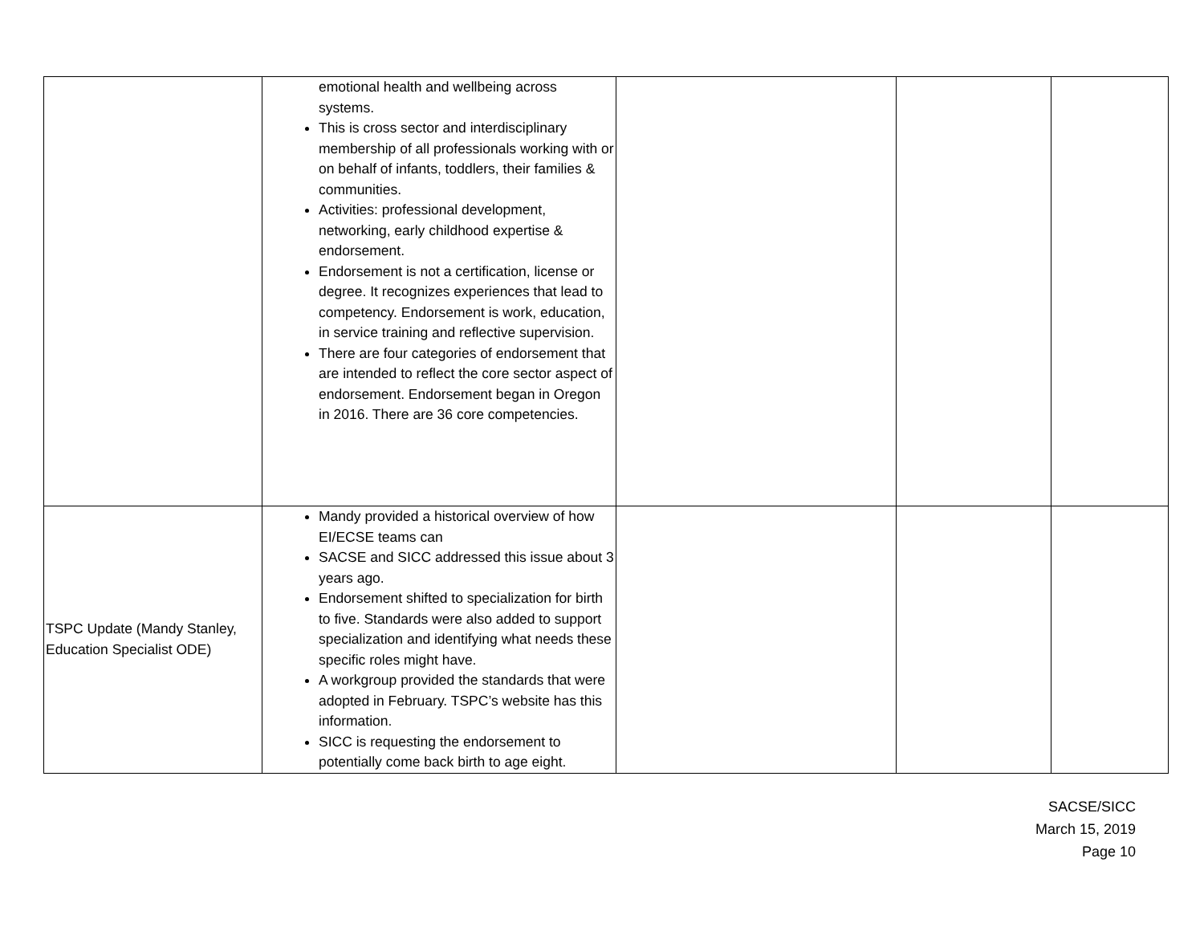| | emotional health and wellbeing across systems. This is cross sector and interdisciplinary membership of all professionals working with or on behalf of infants, toddlers, their families & communities. Activities: professional development, networking, early childhood expertise & endorsement. Endorsement is not a certification, license or degree. It recognizes experiences that lead to competency. Endorsement is work, education, in service training and reflective supervision. There are four categories of endorsement that are intended to reflect the core sector aspect of endorsement. Endorsement began in Oregon in 2016. There are 36 core competencies. | | | |
| TSPC Update (Mandy Stanley, Education Specialist ODE) | Mandy provided a historical overview of how EI/ECSE teams can SACSE and SICC addressed this issue about 3 years ago. Endorsement shifted to specialization for birth to five. Standards were also added to support specialization and identifying what needs these specific roles might have. A workgroup provided the standards that were adopted in February. TSPC’s website has this information. SICC is requesting the endorsement to potentially come back birth to age eight. | | | |
SACSE/SICC
March 15, 2019
Page 10